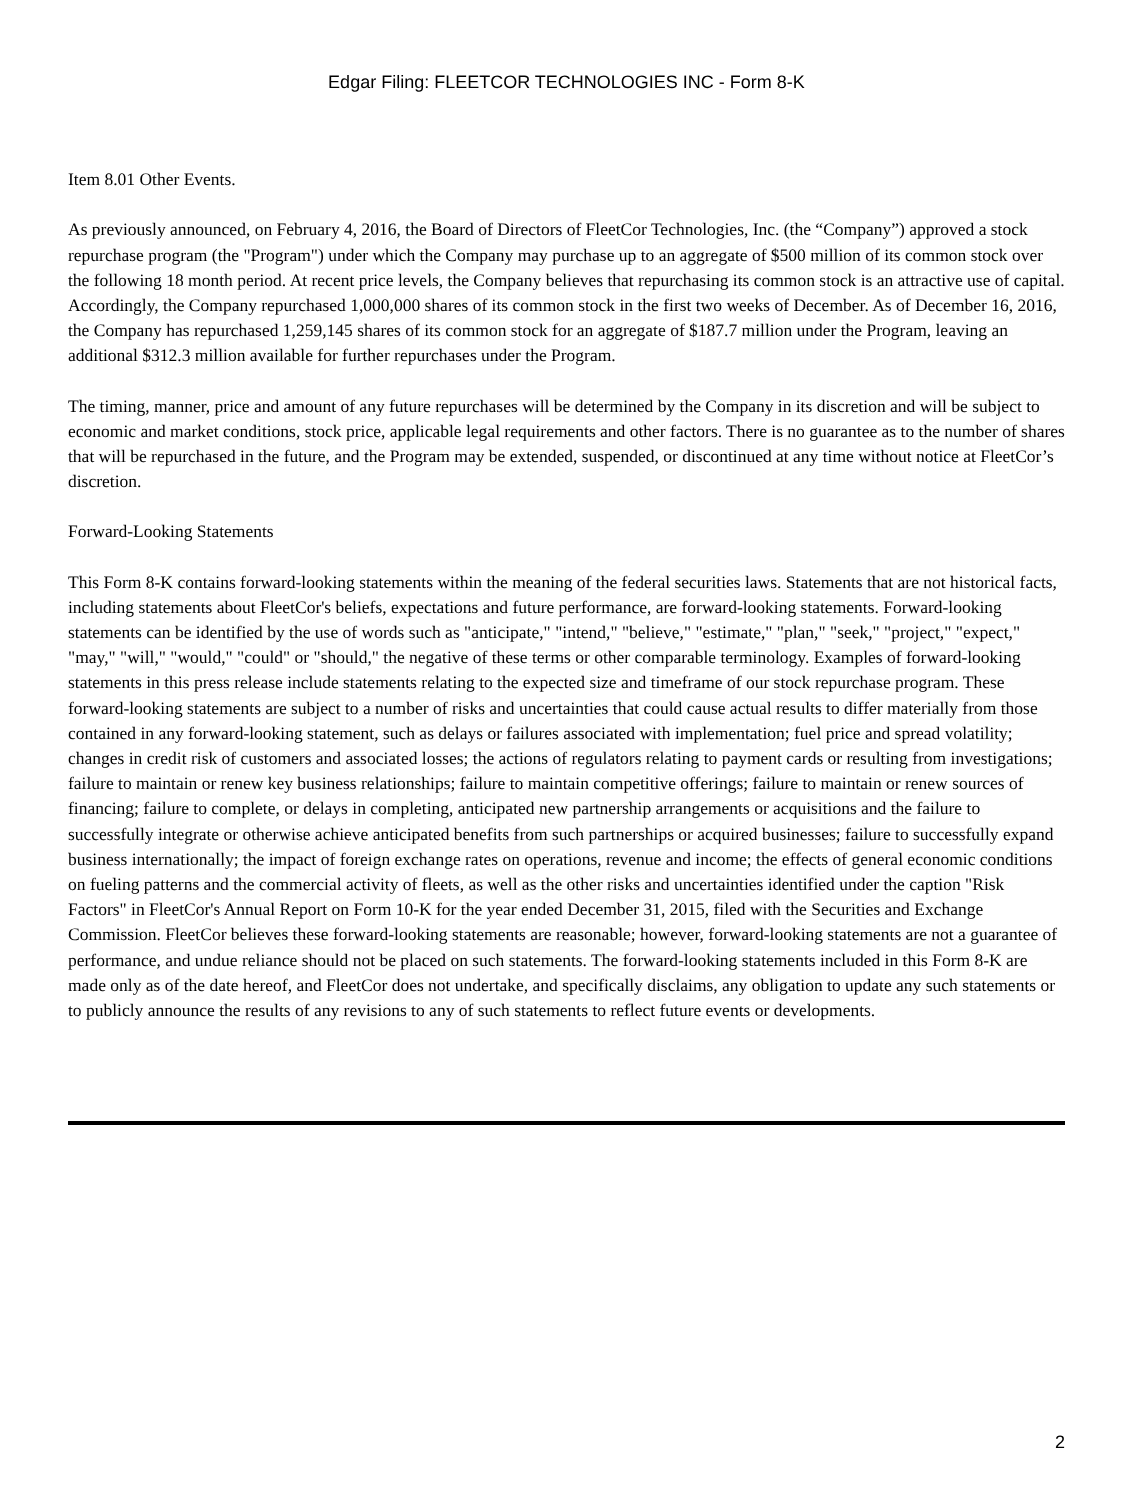Edgar Filing: FLEETCOR TECHNOLOGIES INC - Form 8-K
Item 8.01 Other Events.
As previously announced, on February 4, 2016, the Board of Directors of FleetCor Technologies, Inc. (the “Company”) approved a stock repurchase program (the "Program") under which the Company may purchase up to an aggregate of $500 million of its common stock over the following 18 month period. At recent price levels, the Company believes that repurchasing its common stock is an attractive use of capital. Accordingly, the Company repurchased 1,000,000 shares of its common stock in the first two weeks of December. As of December 16, 2016, the Company has repurchased 1,259,145 shares of its common stock for an aggregate of $187.7 million under the Program, leaving an additional $312.3 million available for further repurchases under the Program.
The timing, manner, price and amount of any future repurchases will be determined by the Company in its discretion and will be subject to economic and market conditions, stock price, applicable legal requirements and other factors. There is no guarantee as to the number of shares that will be repurchased in the future, and the Program may be extended, suspended, or discontinued at any time without notice at FleetCor’s discretion.
Forward-Looking Statements
This Form 8-K contains forward-looking statements within the meaning of the federal securities laws. Statements that are not historical facts, including statements about FleetCor's beliefs, expectations and future performance, are forward-looking statements. Forward-looking statements can be identified by the use of words such as "anticipate," "intend," "believe," "estimate," "plan," "seek," "project," "expect," "may," "will," "would," "could" or "should," the negative of these terms or other comparable terminology. Examples of forward-looking statements in this press release include statements relating to the expected size and timeframe of our stock repurchase program. These forward-looking statements are subject to a number of risks and uncertainties that could cause actual results to differ materially from those contained in any forward-looking statement, such as delays or failures associated with implementation; fuel price and spread volatility; changes in credit risk of customers and associated losses; the actions of regulators relating to payment cards or resulting from investigations; failure to maintain or renew key business relationships; failure to maintain competitive offerings; failure to maintain or renew sources of financing; failure to complete, or delays in completing, anticipated new partnership arrangements or acquisitions and the failure to successfully integrate or otherwise achieve anticipated benefits from such partnerships or acquired businesses; failure to successfully expand business internationally; the impact of foreign exchange rates on operations, revenue and income; the effects of general economic conditions on fueling patterns and the commercial activity of fleets, as well as the other risks and uncertainties identified under the caption "Risk Factors" in FleetCor's Annual Report on Form 10-K for the year ended December 31, 2015, filed with the Securities and Exchange Commission. FleetCor believes these forward-looking statements are reasonable; however, forward-looking statements are not a guarantee of performance, and undue reliance should not be placed on such statements. The forward-looking statements included in this Form 8-K are made only as of the date hereof, and FleetCor does not undertake, and specifically disclaims, any obligation to update any such statements or to publicly announce the results of any revisions to any of such statements to reflect future events or developments.
2